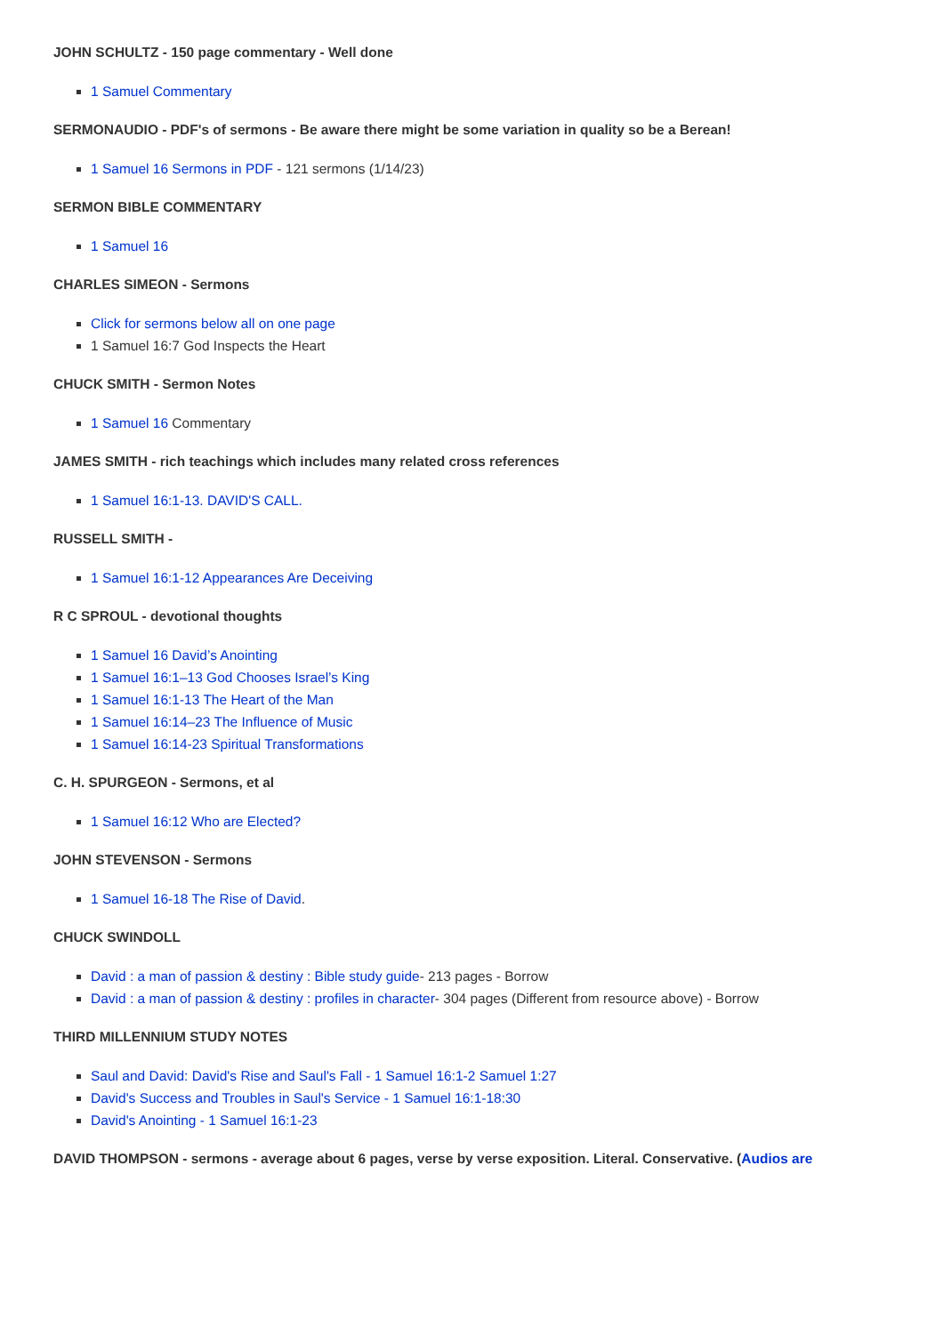JOHN SCHULTZ - 150 page commentary - Well done
1 Samuel Commentary
SERMONAUDIO - PDF's of sermons - Be aware there might be some variation in quality so be a Berean!
1 Samuel 16 Sermons in PDF - 121 sermons (1/14/23)
SERMON BIBLE COMMENTARY
1 Samuel 16
CHARLES SIMEON - Sermons
Click for sermons below all on one page
1 Samuel 16:7 God Inspects the Heart
CHUCK SMITH - Sermon Notes
1 Samuel 16 Commentary
JAMES SMITH - rich teachings which includes many related cross references
1 Samuel 16:1-13. DAVID'S CALL.
RUSSELL SMITH -
1 Samuel 16:1-12 Appearances Are Deceiving
R C SPROUL - devotional thoughts
1 Samuel 16 David’s Anointing
1 Samuel 16:1–13 God Chooses Israel’s King
1 Samuel 16:1-13 The Heart of the Man
1 Samuel 16:14–23 The Influence of Music
1 Samuel 16:14-23 Spiritual Transformations
C. H. SPURGEON - Sermons, et al
1 Samuel 16:12 Who are Elected?
JOHN STEVENSON - Sermons
1 Samuel 16-18 The Rise of David.
CHUCK SWINDOLL
David : a man of passion & destiny : Bible study guide- 213 pages - Borrow
David : a man of passion & destiny : profiles in character- 304 pages (Different from resource above) - Borrow
THIRD MILLENNIUM STUDY NOTES
Saul and David: David's Rise and Saul's Fall - 1 Samuel 16:1-2 Samuel 1:27
David's Success and Troubles in Saul's Service - 1 Samuel 16:1-18:30
David's Anointing - 1 Samuel 16:1-23
DAVID THOMPSON - sermons - average about 6 pages, verse by verse exposition. Literal. Conservative. (Audios are